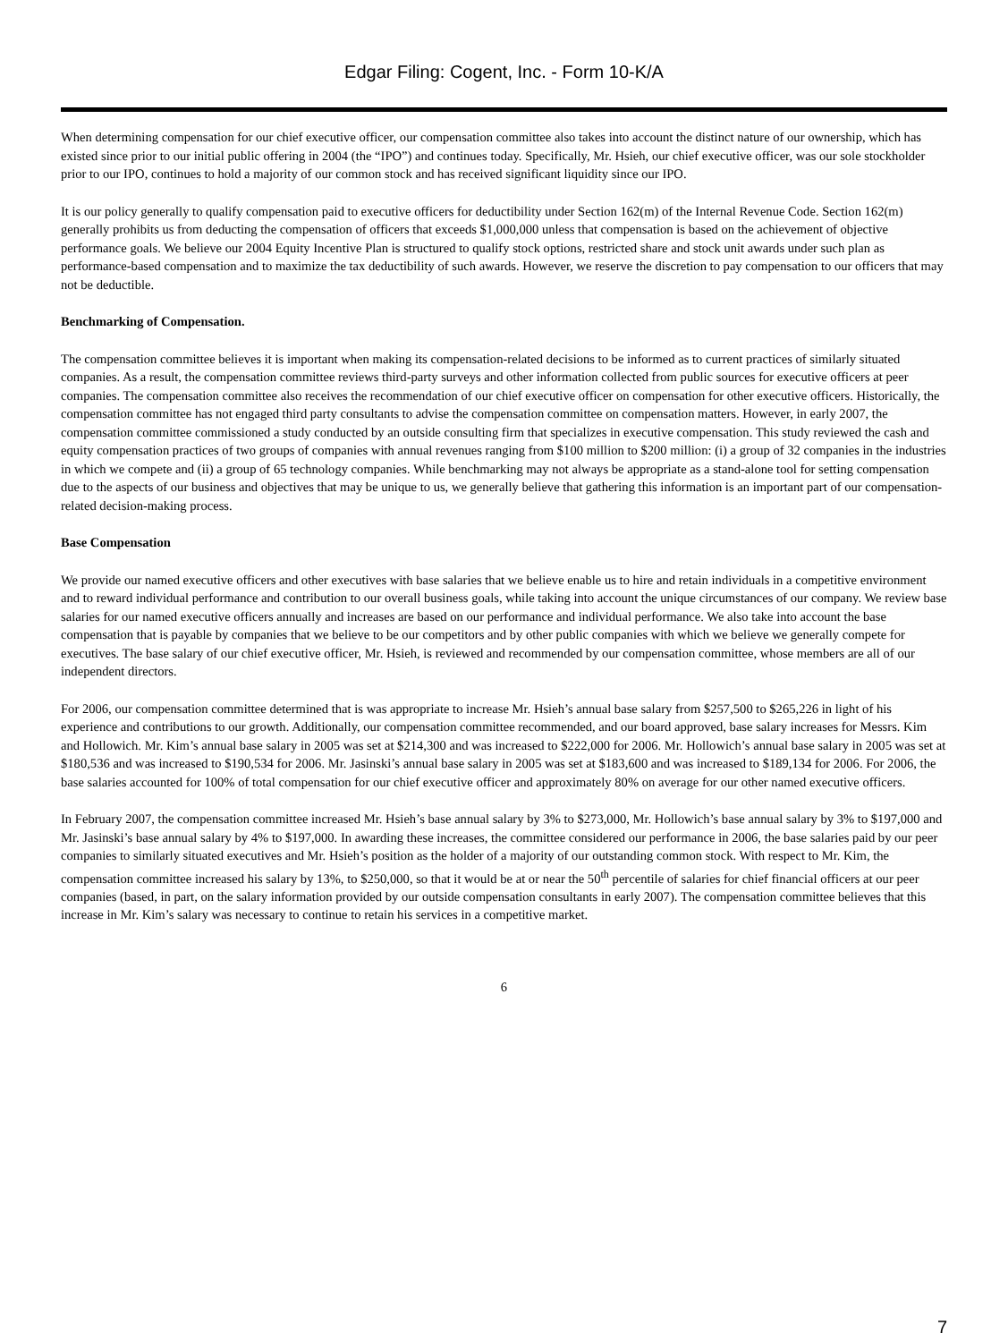Edgar Filing: Cogent, Inc. - Form 10-K/A
When determining compensation for our chief executive officer, our compensation committee also takes into account the distinct nature of our ownership, which has existed since prior to our initial public offering in 2004 (the “IPO”) and continues today. Specifically, Mr. Hsieh, our chief executive officer, was our sole stockholder prior to our IPO, continues to hold a majority of our common stock and has received significant liquidity since our IPO.
It is our policy generally to qualify compensation paid to executive officers for deductibility under Section 162(m) of the Internal Revenue Code. Section 162(m) generally prohibits us from deducting the compensation of officers that exceeds $1,000,000 unless that compensation is based on the achievement of objective performance goals. We believe our 2004 Equity Incentive Plan is structured to qualify stock options, restricted share and stock unit awards under such plan as performance-based compensation and to maximize the tax deductibility of such awards. However, we reserve the discretion to pay compensation to our officers that may not be deductible.
Benchmarking of Compensation.
The compensation committee believes it is important when making its compensation-related decisions to be informed as to current practices of similarly situated companies. As a result, the compensation committee reviews third-party surveys and other information collected from public sources for executive officers at peer companies. The compensation committee also receives the recommendation of our chief executive officer on compensation for other executive officers. Historically, the compensation committee has not engaged third party consultants to advise the compensation committee on compensation matters. However, in early 2007, the compensation committee commissioned a study conducted by an outside consulting firm that specializes in executive compensation. This study reviewed the cash and equity compensation practices of two groups of companies with annual revenues ranging from $100 million to $200 million: (i) a group of 32 companies in the industries in which we compete and (ii) a group of 65 technology companies. While benchmarking may not always be appropriate as a stand-alone tool for setting compensation due to the aspects of our business and objectives that may be unique to us, we generally believe that gathering this information is an important part of our compensation-related decision-making process.
Base Compensation
We provide our named executive officers and other executives with base salaries that we believe enable us to hire and retain individuals in a competitive environment and to reward individual performance and contribution to our overall business goals, while taking into account the unique circumstances of our company. We review base salaries for our named executive officers annually and increases are based on our performance and individual performance. We also take into account the base compensation that is payable by companies that we believe to be our competitors and by other public companies with which we believe we generally compete for executives. The base salary of our chief executive officer, Mr. Hsieh, is reviewed and recommended by our compensation committee, whose members are all of our independent directors.
For 2006, our compensation committee determined that is was appropriate to increase Mr. Hsieh’s annual base salary from $257,500 to $265,226 in light of his experience and contributions to our growth. Additionally, our compensation committee recommended, and our board approved, base salary increases for Messrs. Kim and Hollowich. Mr. Kim’s annual base salary in 2005 was set at $214,300 and was increased to $222,000 for 2006. Mr. Hollowich’s annual base salary in 2005 was set at $180,536 and was increased to $190,534 for 2006. Mr. Jasinski’s annual base salary in 2005 was set at $183,600 and was increased to $189,134 for 2006. For 2006, the base salaries accounted for 100% of total compensation for our chief executive officer and approximately 80% on average for our other named executive officers.
In February 2007, the compensation committee increased Mr. Hsieh’s base annual salary by 3% to $273,000, Mr. Hollowich’s base annual salary by 3% to $197,000 and Mr. Jasinski’s base annual salary by 4% to $197,000. In awarding these increases, the committee considered our performance in 2006, the base salaries paid by our peer companies to similarly situated executives and Mr. Hsieh’s position as the holder of a majority of our outstanding common stock. With respect to Mr. Kim, the compensation committee increased his salary by 13%, to $250,000, so that it would be at or near the 50<sup>th</sup> percentile of salaries for chief financial officers at our peer companies (based, in part, on the salary information provided by our outside compensation consultants in early 2007). The compensation committee believes that this increase in Mr. Kim’s salary was necessary to continue to retain his services in a competitive market.
6
7